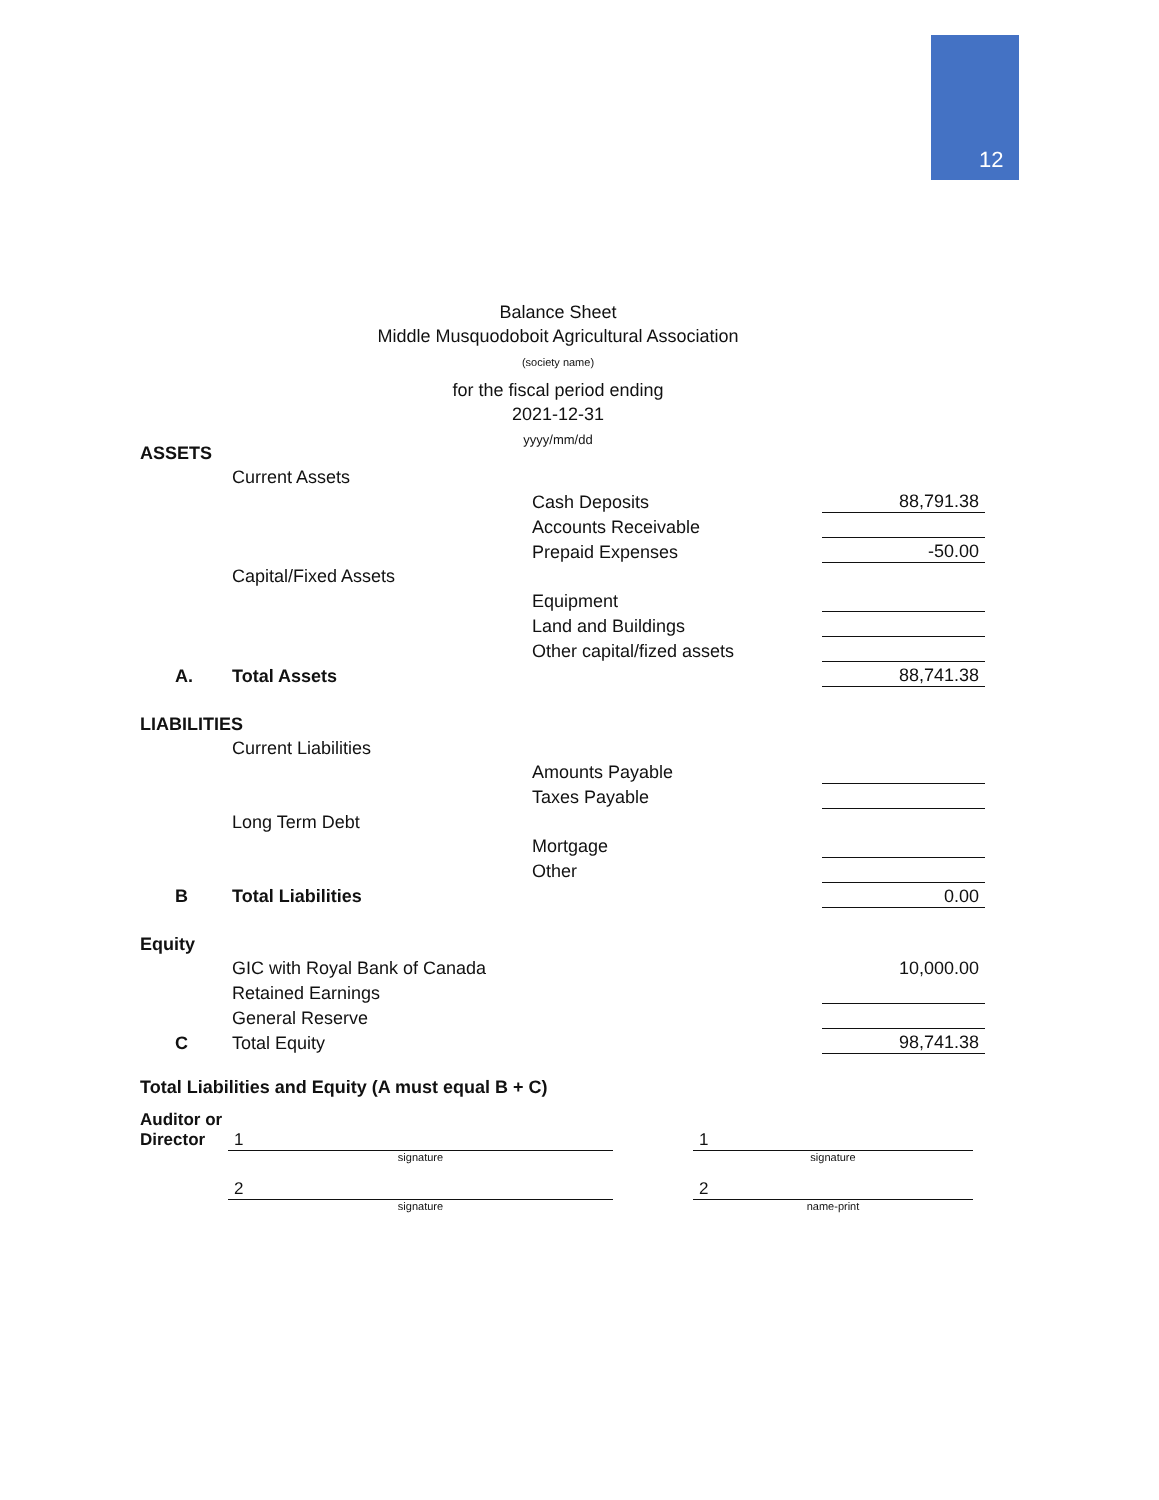12
Balance Sheet
Middle Musquodoboit Agricultural Association
(society name)
for the fiscal period ending
2021-12-31
yyyy/mm/dd
| ASSETS | | | |
| | Current Assets | | |
| | | Cash Deposits | 88,791.38 |
| | | Accounts Receivable | |
| | | Prepaid Expenses | -50.00 |
| | Capital/Fixed Assets | | |
| | | Equipment | |
| | | Land and Buildings | |
| | | Other capital/fized assets | |
| A. | Total Assets | | 88,741.38 |
| LIABILITIES | | | |
| | Current Liabilities | | |
| | | Amounts Payable | |
| | | Taxes Payable | |
| | Long Term Debt | | |
| | | Mortgage | |
| | | Other | |
| B | Total Liabilities | | 0.00 |
| Equity | | | |
| | GIC with Royal Bank of Canada | | 10,000.00 |
| | Retained Earnings | | |
| | General Reserve | | |
| C | Total Equity | | 98,741.38 |
| Total Liabilities and Equity (A must equal B + C) | | | |
Auditor or
Director 1
signature
1
signature
2
signature
2
name-print